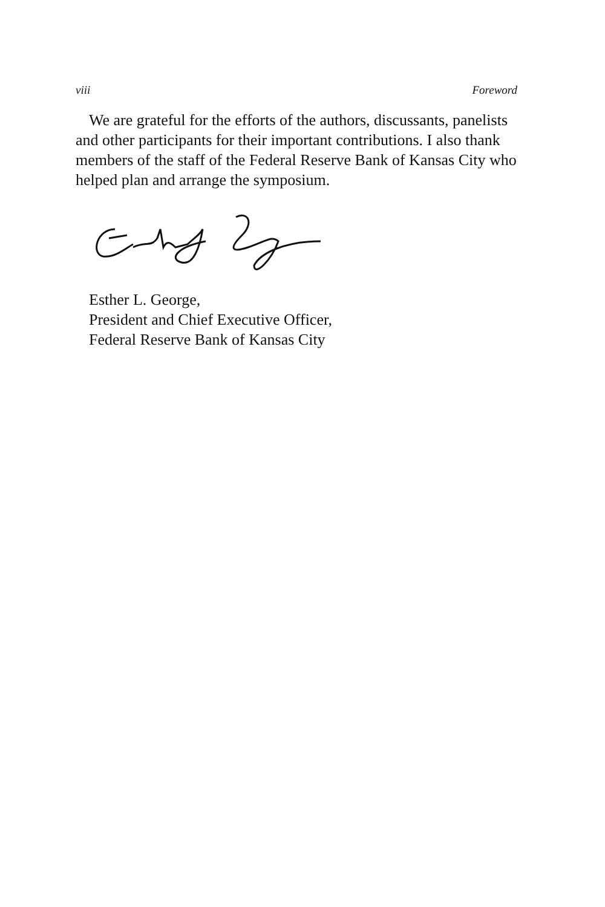viii Foreword
We are grateful for the efforts of the authors, discussants, panelists and other participants for their important contributions. I also thank members of the staff of the Federal Reserve Bank of Kansas City who helped plan and arrange the symposium.
Esther L. George,
President and Chief Executive Officer,
Federal Reserve Bank of Kansas City